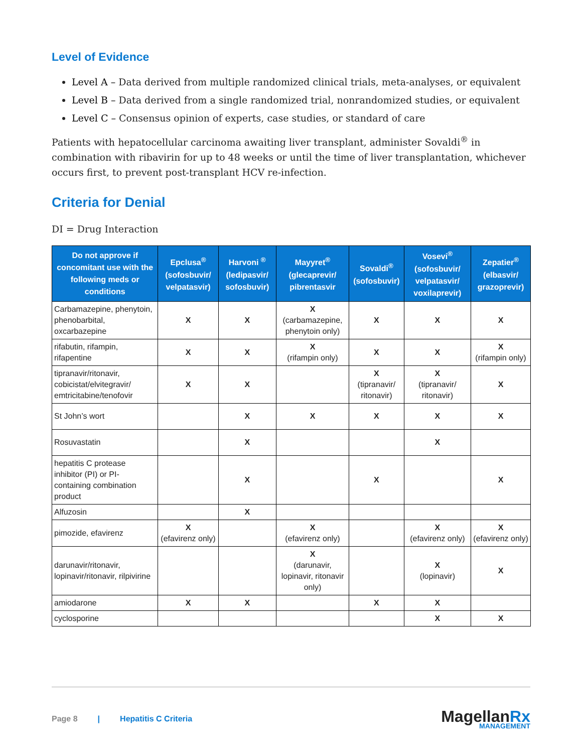Level of Evidence
Level A – Data derived from multiple randomized clinical trials, meta-analyses, or equivalent
Level B – Data derived from a single randomized trial, nonrandomized studies, or equivalent
Level C – Consensus opinion of experts, case studies, or standard of care
Patients with hepatocellular carcinoma awaiting liver transplant, administer Sovaldi<sup>®</sup> in combination with ribavirin for up to 48 weeks or until the time of liver transplantation, whichever occurs first, to prevent post-transplant HCV re-infection.
Criteria for Denial
DI = Drug Interaction
| Do not approve if concomitant use with the following meds or conditions | Epclusa<sup>®</sup> (sofosbuvir/ velpatasvir) | Harvoni <sup>®</sup> (ledipasvir/ sofosbuvir) | Mayyret<sup>®</sup> (glecaprevir/ pibrentasvir | Sovaldi<sup>®</sup> (sofosbuvir) | Vosevi<sup>®</sup> (sofosbuvir/ velpatasvir/ voxilaprevir) | Zepatier<sup>®</sup> (elbasvir/ grazoprevir) |
| --- | --- | --- | --- | --- | --- | --- |
| Carbamazepine, phenytoin, phenobarbital, oxcarbazepine | X | X | X (carbamazepine, phenytoin only) | X | X | X |
| rifabutin, rifampin, rifapentine | X | X | X (rifampin only) | X | X | X (rifampin only) |
| tipranavir/ritonavir, cobicistat/elvitegravir/ emtricitabine/tenofovir | X | X | | X (tipranavir/ ritonavir) | X (tipranavir/ ritonavir) | X |
| St John’s wort | | X | X | X | X | X |
| Rosuvastatin | | X | | | X | |
| hepatitis C protease inhibitor (PI) or PI-containing combination product | | X | | X | | X |
| Alfuzosin | | X | | | | |
| pimozide, efavirenz | X (efavirenz only) | | X (efavirenz only) | | X (efavirenz only) | X (efavirenz only) |
| darunavir/ritonavir, lopinavir/ritonavir, rilpivirine | | | X (darunavir, lopinavir, ritonavir only) | | X (lopinavir) | X |
| amiodarone | X | X | | X | X | |
| cyclosporine | | | | | X | X |
Page 8 | Hepatitis C Criteria
MagellanRx
MANAGEMENT